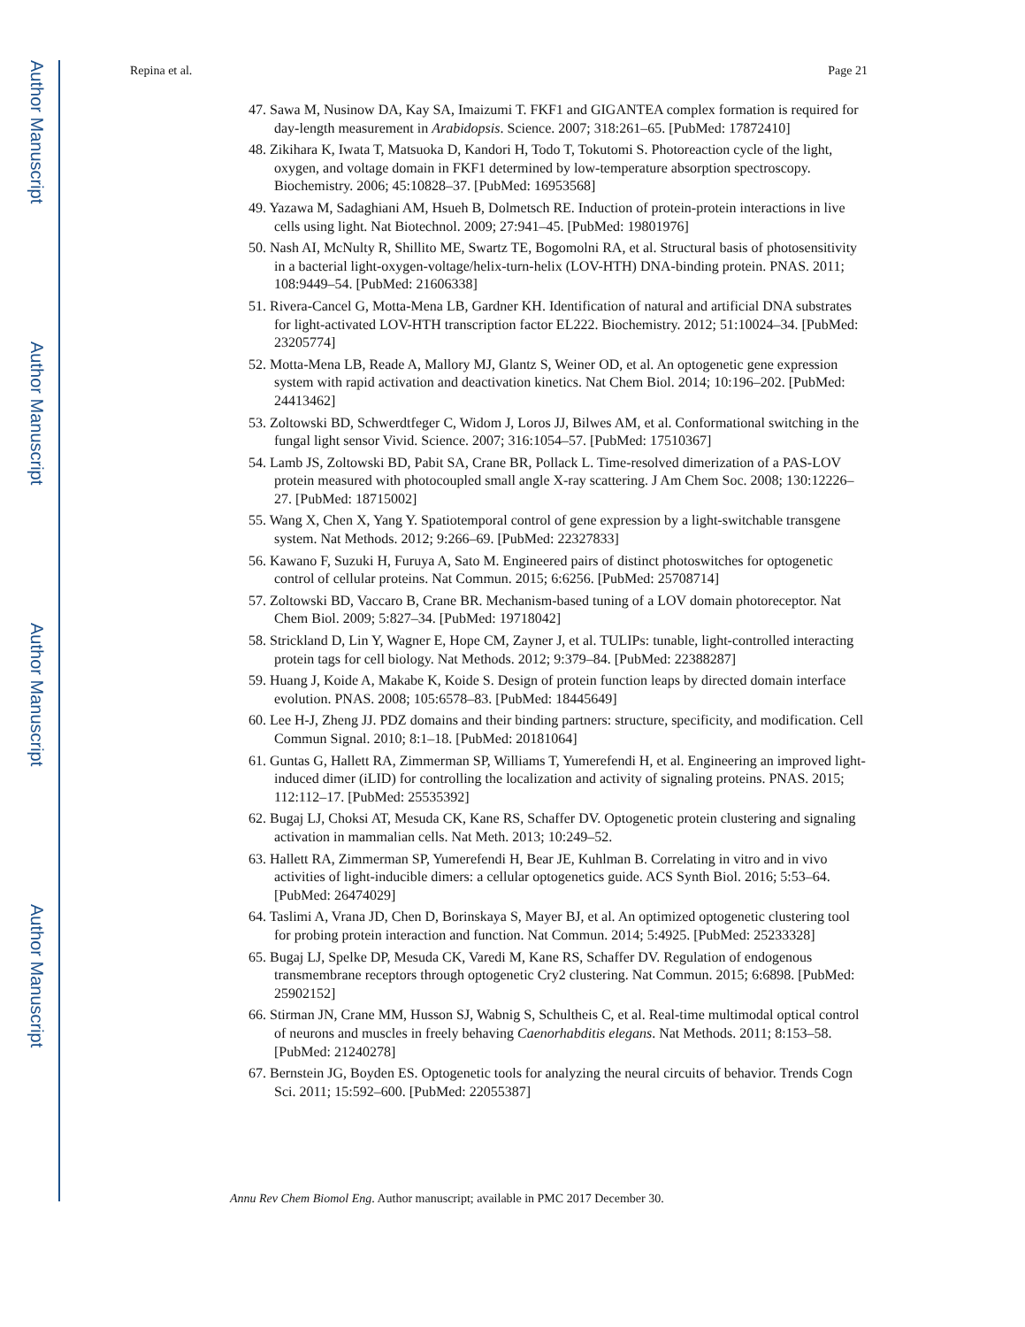Author Manuscript
Author Manuscript
Author Manuscript
Author Manuscript
Repina et al. Page 21
47. Sawa M, Nusinow DA, Kay SA, Imaizumi T. FKF1 and GIGANTEA complex formation is required for day-length measurement in Arabidopsis. Science. 2007; 318:261–65. [PubMed: 17872410]
48. Zikihara K, Iwata T, Matsuoka D, Kandori H, Todo T, Tokutomi S. Photoreaction cycle of the light, oxygen, and voltage domain in FKF1 determined by low-temperature absorption spectroscopy. Biochemistry. 2006; 45:10828–37. [PubMed: 16953568]
49. Yazawa M, Sadaghiani AM, Hsueh B, Dolmetsch RE. Induction of protein-protein interactions in live cells using light. Nat Biotechnol. 2009; 27:941–45. [PubMed: 19801976]
50. Nash AI, McNulty R, Shillito ME, Swartz TE, Bogomolni RA, et al. Structural basis of photosensitivity in a bacterial light-oxygen-voltage/helix-turn-helix (LOV-HTH) DNA-binding protein. PNAS. 2011; 108:9449–54. [PubMed: 21606338]
51. Rivera-Cancel G, Motta-Mena LB, Gardner KH. Identification of natural and artificial DNA substrates for light-activated LOV-HTH transcription factor EL222. Biochemistry. 2012; 51:10024–34. [PubMed: 23205774]
52. Motta-Mena LB, Reade A, Mallory MJ, Glantz S, Weiner OD, et al. An optogenetic gene expression system with rapid activation and deactivation kinetics. Nat Chem Biol. 2014; 10:196–202. [PubMed: 24413462]
53. Zoltowski BD, Schwerdtfeger C, Widom J, Loros JJ, Bilwes AM, et al. Conformational switching in the fungal light sensor Vivid. Science. 2007; 316:1054–57. [PubMed: 17510367]
54. Lamb JS, Zoltowski BD, Pabit SA, Crane BR, Pollack L. Time-resolved dimerization of a PAS-LOV protein measured with photocoupled small angle X-ray scattering. J Am Chem Soc. 2008; 130:12226–27. [PubMed: 18715002]
55. Wang X, Chen X, Yang Y. Spatiotemporal control of gene expression by a light-switchable transgene system. Nat Methods. 2012; 9:266–69. [PubMed: 22327833]
56. Kawano F, Suzuki H, Furuya A, Sato M. Engineered pairs of distinct photoswitches for optogenetic control of cellular proteins. Nat Commun. 2015; 6:6256. [PubMed: 25708714]
57. Zoltowski BD, Vaccaro B, Crane BR. Mechanism-based tuning of a LOV domain photoreceptor. Nat Chem Biol. 2009; 5:827–34. [PubMed: 19718042]
58. Strickland D, Lin Y, Wagner E, Hope CM, Zayner J, et al. TULIPs: tunable, light-controlled interacting protein tags for cell biology. Nat Methods. 2012; 9:379–84. [PubMed: 22388287]
59. Huang J, Koide A, Makabe K, Koide S. Design of protein function leaps by directed domain interface evolution. PNAS. 2008; 105:6578–83. [PubMed: 18445649]
60. Lee H-J, Zheng JJ. PDZ domains and their binding partners: structure, specificity, and modification. Cell Commun Signal. 2010; 8:1–18. [PubMed: 20181064]
61. Guntas G, Hallett RA, Zimmerman SP, Williams T, Yumerefendi H, et al. Engineering an improved light-induced dimer (iLID) for controlling the localization and activity of signaling proteins. PNAS. 2015; 112:112–17. [PubMed: 25535392]
62. Bugaj LJ, Choksi AT, Mesuda CK, Kane RS, Schaffer DV. Optogenetic protein clustering and signaling activation in mammalian cells. Nat Meth. 2013; 10:249–52.
63. Hallett RA, Zimmerman SP, Yumerefendi H, Bear JE, Kuhlman B. Correlating in vitro and in vivo activities of light-inducible dimers: a cellular optogenetics guide. ACS Synth Biol. 2016; 5:53–64. [PubMed: 26474029]
64. Taslimi A, Vrana JD, Chen D, Borinskaya S, Mayer BJ, et al. An optimized optogenetic clustering tool for probing protein interaction and function. Nat Commun. 2014; 5:4925. [PubMed: 25233328]
65. Bugaj LJ, Spelke DP, Mesuda CK, Varedi M, Kane RS, Schaffer DV. Regulation of endogenous transmembrane receptors through optogenetic Cry2 clustering. Nat Commun. 2015; 6:6898. [PubMed: 25902152]
66. Stirman JN, Crane MM, Husson SJ, Wabnig S, Schultheis C, et al. Real-time multimodal optical control of neurons and muscles in freely behaving Caenorhabditis elegans. Nat Methods. 2011; 8:153–58. [PubMed: 21240278]
67. Bernstein JG, Boyden ES. Optogenetic tools for analyzing the neural circuits of behavior. Trends Cogn Sci. 2011; 15:592–600. [PubMed: 22055387]
Annu Rev Chem Biomol Eng. Author manuscript; available in PMC 2017 December 30.